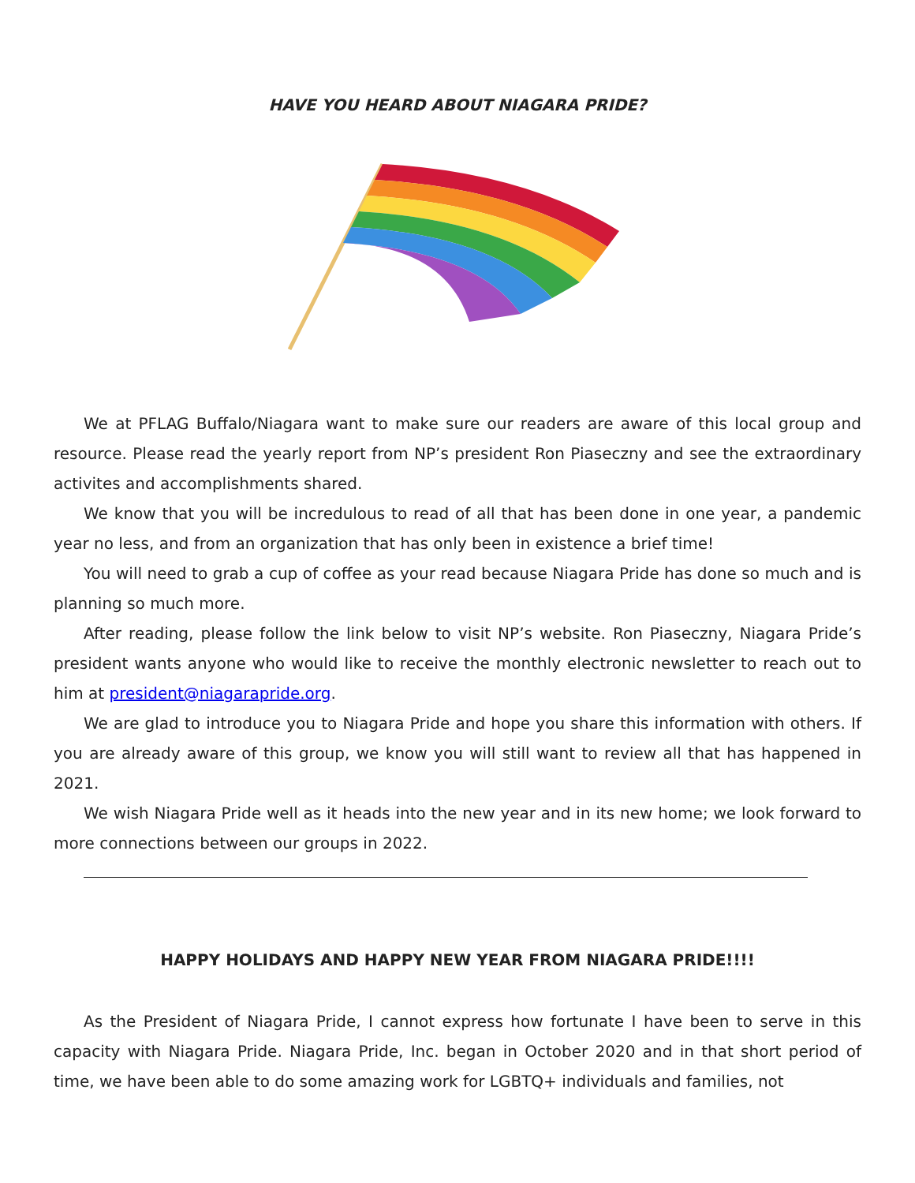HAVE YOU HEARD ABOUT NIAGARA PRIDE?
We at PFLAG Buffalo/Niagara want to make sure our readers are aware of this local group and resource. Please read the yearly report from NP’s president Ron Piaseczny and see the extraordinary activites and accomplishments shared.
We know that you will be incredulous to read of all that has been done in one year, a pandemic year no less, and from an organization that has only been in existence a brief time!
You will need to grab a cup of coffee as your read because Niagara Pride has done so much and is planning so much more.
After reading, please follow the link below to visit NP’s website. Ron Piaseczny, Niagara Pride’s president wants anyone who would like to receive the monthly electronic newsletter to reach out to him at president@niagarapride.org.
We are glad to introduce you to Niagara Pride and hope you share this information with others. If you are already aware of this group, we know you will still want to review all that has happened in 2021.
We wish Niagara Pride well as it heads into the new year and in its new home; we look forward to more connections between our groups in 2022.
HAPPY HOLIDAYS AND HAPPY NEW YEAR FROM NIAGARA PRIDE!!!!
As the President of Niagara Pride, I cannot express how fortunate I have been to serve in this capacity with Niagara Pride. Niagara Pride, Inc. began in October 2020 and in that short period of time, we have been able to do some amazing work for LGBTQ+ individuals and families, not